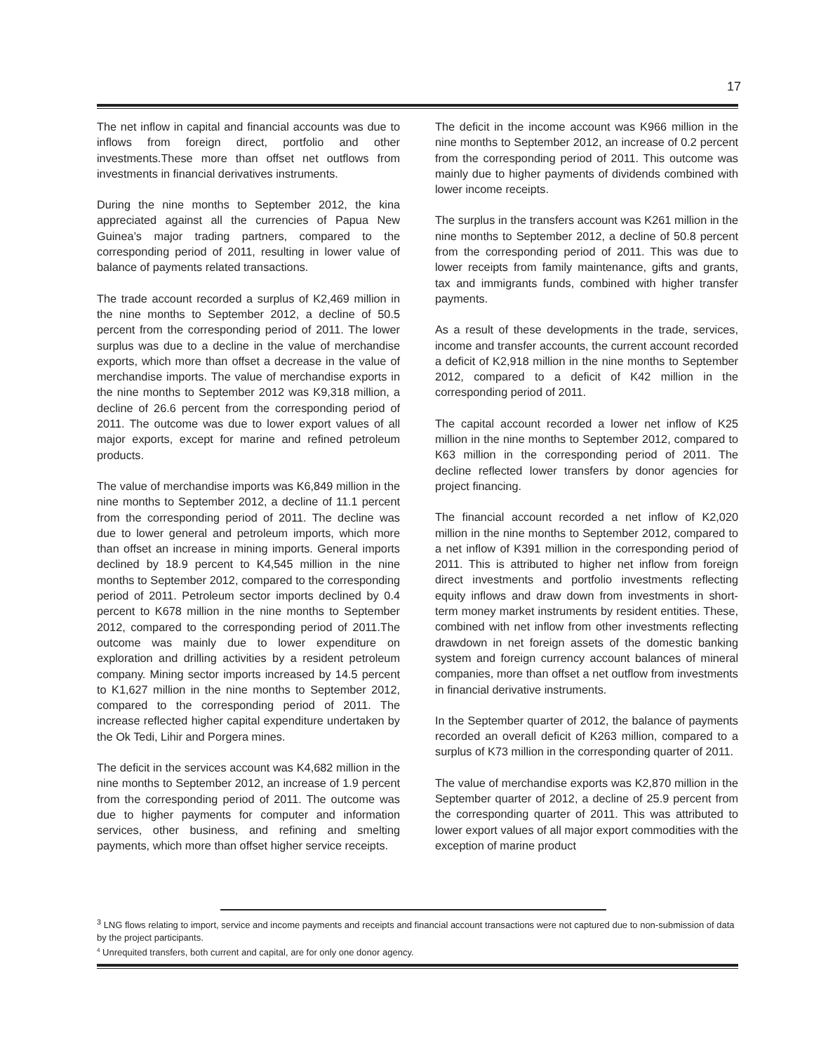17
The net inflow in capital and financial accounts was due to inflows from foreign direct, portfolio and other investments.These more than offset net outflows from investments in financial derivatives instruments.
During the nine months to September 2012, the kina appreciated against all the currencies of Papua New Guinea’s major trading partners, compared to the corresponding period of 2011, resulting in lower value of balance of payments related transactions.
The trade account recorded a surplus of K2,469 million in the nine months to September 2012, a decline of 50.5 percent from the corresponding period of 2011. The lower surplus was due to a decline in the value of merchandise exports, which more than offset a decrease in the value of merchandise imports. The value of merchandise exports in the nine months to September 2012 was K9,318 million, a decline of 26.6 percent from the corresponding period of 2011. The outcome was due to lower export values of all major exports, except for marine and refined petroleum products.
The value of merchandise imports was K6,849 million in the nine months to September 2012, a decline of 11.1 percent from the corresponding period of 2011. The decline was due to lower general and petroleum imports, which more than offset an increase in mining imports. General imports declined by 18.9 percent to K4,545 million in the nine months to September 2012, compared to the corresponding period of 2011. Petroleum sector imports declined by 0.4 percent to K678 million in the nine months to September 2012, compared to the corresponding period of 2011.The outcome was mainly due to lower expenditure on exploration and drilling activities by a resident petroleum company. Mining sector imports increased by 14.5 percent to K1,627 million in the nine months to September 2012, compared to the corresponding period of 2011. The increase reflected higher capital expenditure undertaken by the Ok Tedi, Lihir and Porgera mines.
The deficit in the services account was K4,682 million in the nine months to September 2012, an increase of 1.9 percent from the corresponding period of 2011. The outcome was due to higher payments for computer and information services, other business, and refining and smelting payments, which more than offset higher service receipts.
The deficit in the income account was K966 million in the nine months to September 2012, an increase of 0.2 percent from the corresponding period of 2011. This outcome was mainly due to higher payments of dividends combined with lower income receipts.
The surplus in the transfers account was K261 million in the nine months to September 2012, a decline of 50.8 percent from the corresponding period of 2011. This was due to lower receipts from family maintenance, gifts and grants, tax and immigrants funds, combined with higher transfer payments.
As a result of these developments in the trade, services, income and transfer accounts, the current account recorded a deficit of K2,918 million in the nine months to September 2012, compared to a deficit of K42 million in the corresponding period of 2011.
The capital account recorded a lower net inflow of K25 million in the nine months to September 2012, compared to K63 million in the corresponding period of 2011. The decline reflected lower transfers by donor agencies for project financing.
The financial account recorded a net inflow of K2,020 million in the nine months to September 2012, compared to a net inflow of K391 million in the corresponding period of 2011. This is attributed to higher net inflow from foreign direct investments and portfolio investments reflecting equity inflows and draw down from investments in short-term money market instruments by resident entities. These, combined with net inflow from other investments reflecting drawdown in net foreign assets of the domestic banking system and foreign currency account balances of mineral companies, more than offset a net outflow from investments in financial derivative instruments.
In the September quarter of 2012, the balance of payments recorded an overall deficit of K263 million, compared to a surplus of K73 million in the corresponding quarter of 2011.
The value of merchandise exports was K2,870 million in the September quarter of 2012, a decline of 25.9 percent from the corresponding quarter of 2011. This was attributed to lower export values of all major export commodities with the exception of marine product
<sup>3</sup> LNG flows relating to import, service and income payments and receipts and financial account transactions were not captured due to non-submission of data by the project participants.
<sup>4</sup> Unrequited transfers, both current and capital, are for only one donor agency.